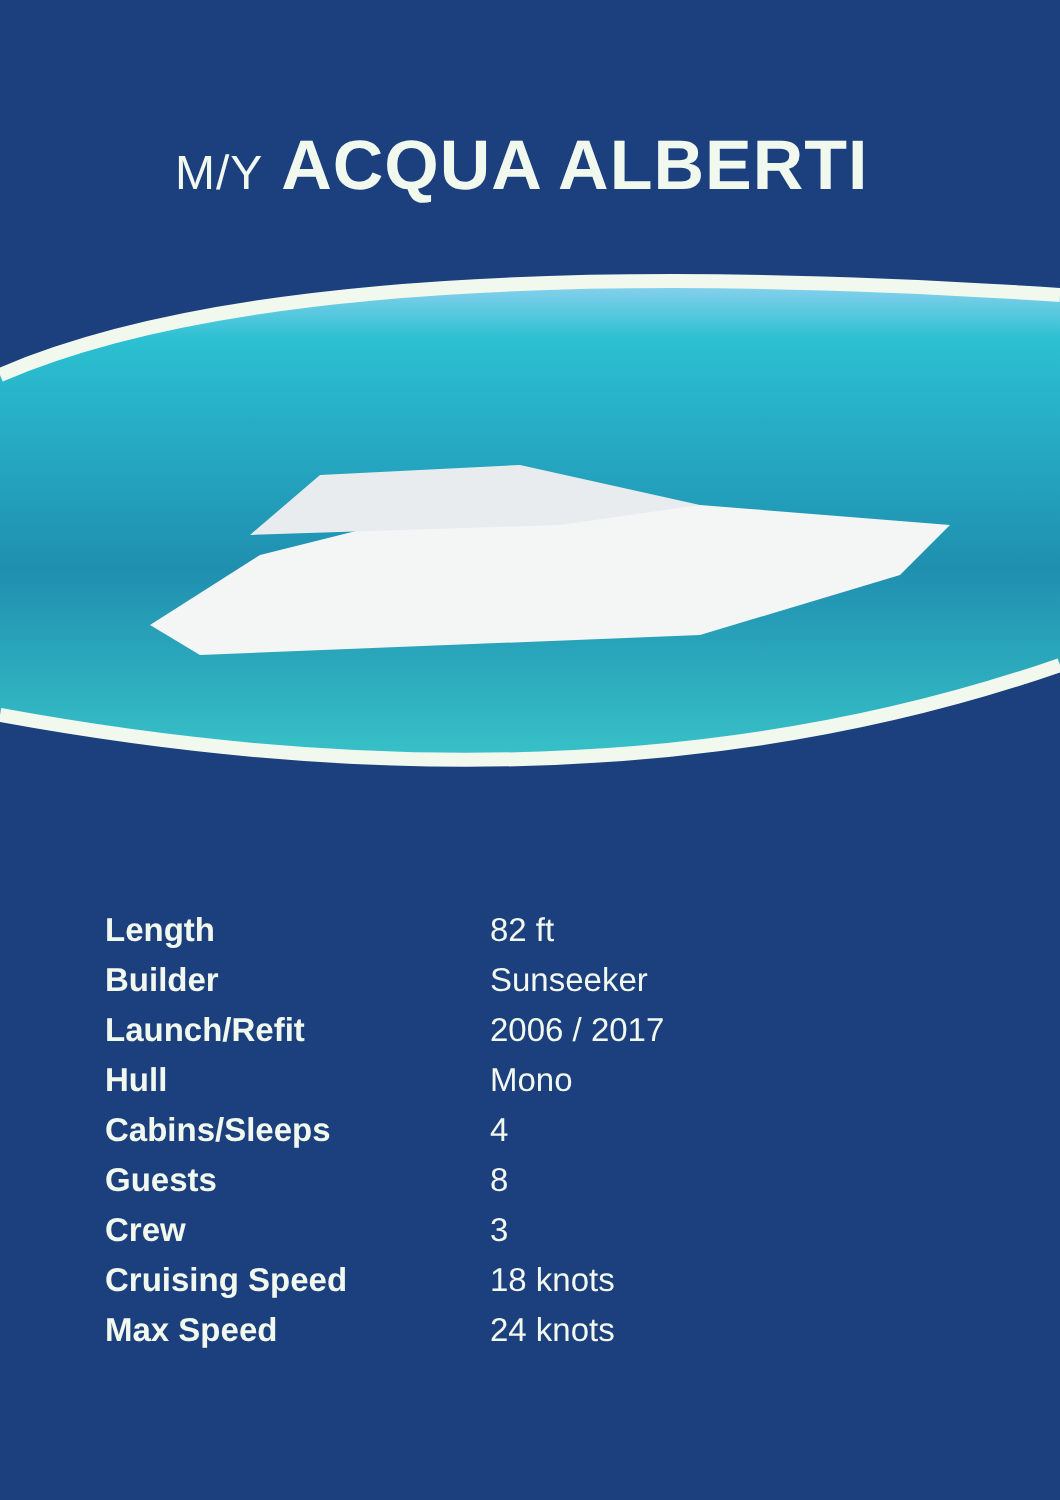M/Y ACQUA ALBERTI
| Length | 82 ft |
| Builder | Sunseeker |
| Launch/Refit | 2006 / 2017 |
| Hull | Mono |
| Cabins/Sleeps | 4 |
| Guests | 8 |
| Crew | 3 |
| Cruising Speed | 18 knots |
| Max Speed | 24 knots |